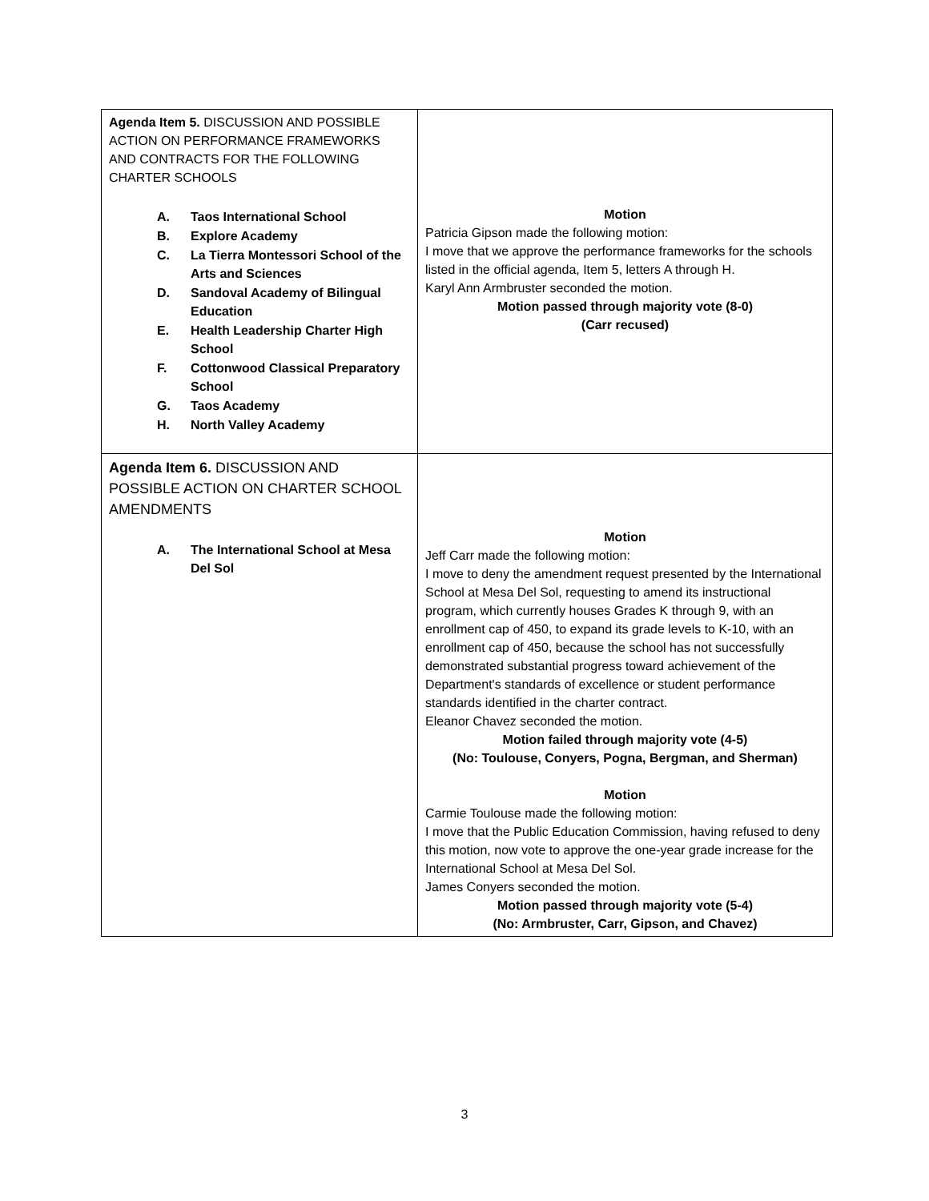| Agenda Item 5. DISCUSSION AND POSSIBLE ACTION ON PERFORMANCE FRAMEWORKS AND CONTRACTS FOR THE FOLLOWING CHARTER SCHOOLS A. Taos International School B. Explore Academy C. La Tierra Montessori School of the Arts and Sciences D. Sandoval Academy of Bilingual Education E. Health Leadership Charter High School F. Cottonwood Classical Preparatory School G. Taos Academy H. North Valley Academy | Motion Patricia Gipson made the following motion: I move that we approve the performance frameworks for the schools listed in the official agenda, Item 5, letters A through H. Karyl Ann Armbruster seconded the motion. Motion passed through majority vote (8-0) (Carr recused) |
| Agenda Item 6. DISCUSSION AND POSSIBLE ACTION ON CHARTER SCHOOL AMENDMENTS A. The International School at Mesa Del Sol | Motion Jeff Carr made the following motion: I move to deny the amendment request presented by the International School at Mesa Del Sol, requesting to amend its instructional program, which currently houses Grades K through 9, with an enrollment cap of 450, to expand its grade levels to K-10, with an enrollment cap of 450, because the school has not successfully demonstrated substantial progress toward achievement of the Department's standards of excellence or student performance standards identified in the charter contract. Eleanor Chavez seconded the motion. Motion failed through majority vote (4-5) (No: Toulouse, Conyers, Pogna, Bergman, and Sherman) Motion Carmie Toulouse made the following motion: I move that the Public Education Commission, having refused to deny this motion, now vote to approve the one-year grade increase for the International School at Mesa Del Sol. James Conyers seconded the motion. Motion passed through majority vote (5-4) (No: Armbruster, Carr, Gipson, and Chavez) |
3